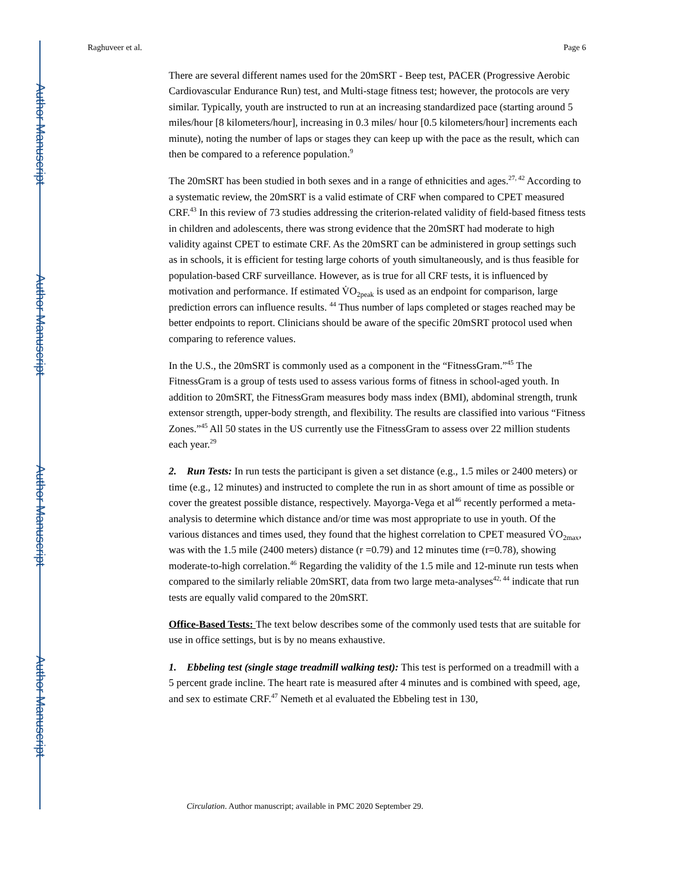Author Manuscript
Author Manuscript
Author Manuscript
Author Manuscript
Raghuveer et al. Page 6
There are several different names used for the 20mSRT - Beep test, PACER (Progressive Aerobic Cardiovascular Endurance Run) test, and Multi-stage fitness test; however, the protocols are very similar. Typically, youth are instructed to run at an increasing standardized pace (starting around 5 miles/hour [8 kilometers/hour], increasing in 0.3 miles/ hour [0.5 kilometers/hour] increments each minute), noting the number of laps or stages they can keep up with the pace as the result, which can then be compared to a reference population.<sup>9</sup>
The 20mSRT has been studied in both sexes and in a range of ethnicities and ages.<sup>27, 42</sup> According to a systematic review, the 20mSRT is a valid estimate of CRF when compared to CPET measured CRF.<sup>43</sup> In this review of 73 studies addressing the criterion-related validity of field-based fitness tests in children and adolescents, there was strong evidence that the 20mSRT had moderate to high validity against CPET to estimate CRF. As the 20mSRT can be administered in group settings such as in schools, it is efficient for testing large cohorts of youth simultaneously, and is thus feasible for population-based CRF surveillance. However, as is true for all CRF tests, it is influenced by motivation and performance. If estimated V̇O<sub>2peak</sub> is used as an endpoint for comparison, large prediction errors can influence results. <sup>44</sup> Thus number of laps completed or stages reached may be better endpoints to report. Clinicians should be aware of the specific 20mSRT protocol used when comparing to reference values.
In the U.S., the 20mSRT is commonly used as a component in the “FitnessGram.”<sup>45</sup> The FitnessGram is a group of tests used to assess various forms of fitness in school-aged youth. In addition to 20mSRT, the FitnessGram measures body mass index (BMI), abdominal strength, trunk extensor strength, upper-body strength, and flexibility. The results are classified into various “Fitness Zones.”<sup>45</sup> All 50 states in the US currently use the FitnessGram to assess over 22 million students each year.<sup>29</sup>
2. Run Tests: In run tests the participant is given a set distance (e.g., 1.5 miles or 2400 meters) or time (e.g., 12 minutes) and instructed to complete the run in as short amount of time as possible or cover the greatest possible distance, respectively. Mayorga-Vega et al<sup>46</sup> recently performed a meta-analysis to determine which distance and/or time was most appropriate to use in youth. Of the various distances and times used, they found that the highest correlation to CPET measured V̇O<sub>2max</sub>, was with the 1.5 mile (2400 meters) distance (r =0.79) and 12 minutes time (r=0.78), showing moderate-to-high correlation.<sup>46</sup> Regarding the validity of the 1.5 mile and 12-minute run tests when compared to the similarly reliable 20mSRT, data from two large meta-analyses<sup>42, 44</sup> indicate that run tests are equally valid compared to the 20mSRT.
Office-Based Tests: The text below describes some of the commonly used tests that are suitable for use in office settings, but is by no means exhaustive.
1. Ebbeling test (single stage treadmill walking test): This test is performed on a treadmill with a 5 percent grade incline. The heart rate is measured after 4 minutes and is combined with speed, age, and sex to estimate CRF.<sup>47</sup> Nemeth et al evaluated the Ebbeling test in 130,
Circulation. Author manuscript; available in PMC 2020 September 29.